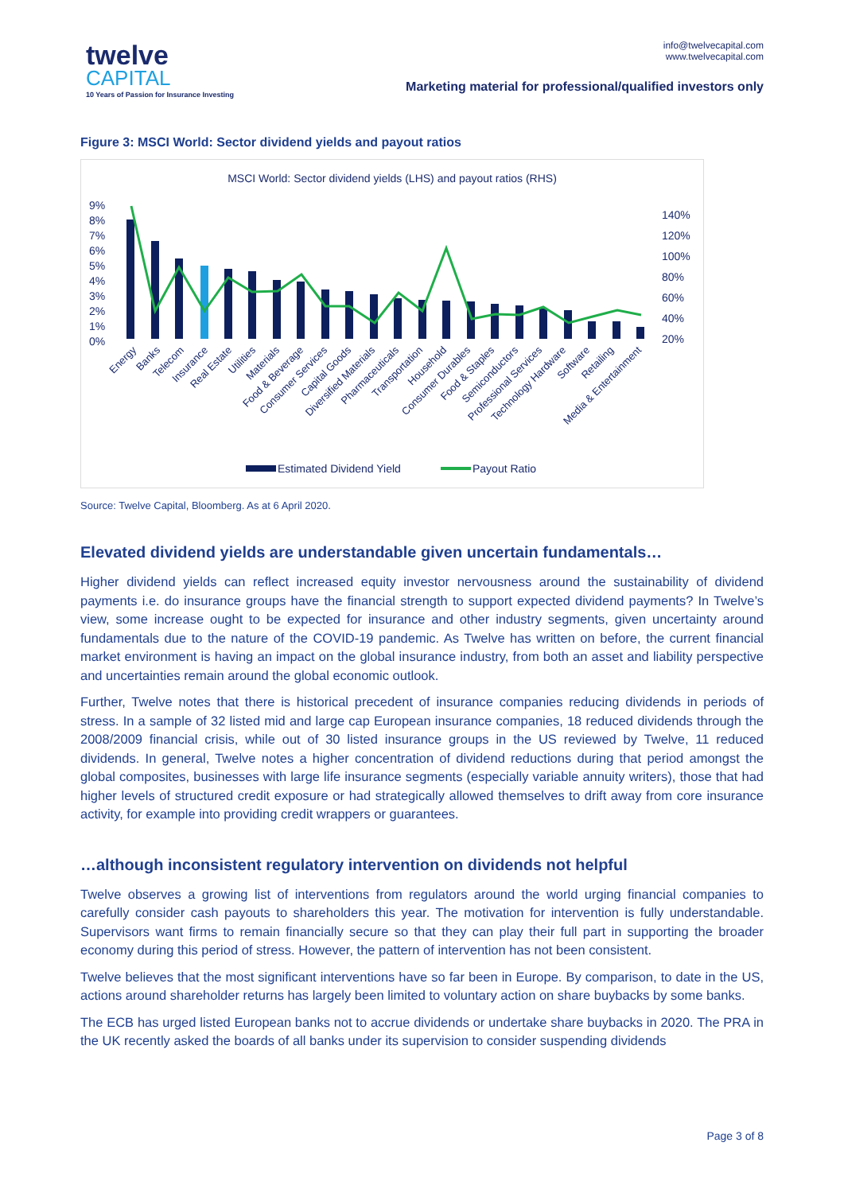twelve
CAPITAL
10 Years of Passion for Insurance Investing
info@twelvecapital.com
www.twelvecapital.com
Marketing material for professional/qualified investors only
Figure 3: MSCI World: Sector dividend yields and payout ratios
MSCI World: Sector dividend yields (LHS) and payout ratios (RHS)
9%
8%
7%
6%
5%
4%
3%
2%
1%
0%
140%
120%
100%
80%
60%
40%
20%
Energy
Banks
Telecom
Insurance
Real Estate
Utilities
Materials
Food & Beverage
Consumer Services
Capital Goods
Diversified Materials
Pharmaceuticals
Transportation
Household
Consumer Durables
Food & Staples
Semiconductors
Professional Services
Technology Hardware
Software
Retailing
Media & Entertainment
Estimated Dividend Yield
Payout Ratio
Source: Twelve Capital, Bloomberg. As at 6 April 2020.
Elevated dividend yields are understandable given uncertain fundamentals…
Higher dividend yields can reflect increased equity investor nervousness around the sustainability of dividend payments i.e. do insurance groups have the financial strength to support expected dividend payments? In Twelve’s view, some increase ought to be expected for insurance and other industry segments, given uncertainty around fundamentals due to the nature of the COVID-19 pandemic. As Twelve has written on before, the current financial market environment is having an impact on the global insurance industry, from both an asset and liability perspective and uncertainties remain around the global economic outlook.
Further, Twelve notes that there is historical precedent of insurance companies reducing dividends in periods of stress. In a sample of 32 listed mid and large cap European insurance companies, 18 reduced dividends through the 2008/2009 financial crisis, while out of 30 listed insurance groups in the US reviewed by Twelve, 11 reduced dividends. In general, Twelve notes a higher concentration of dividend reductions during that period amongst the global composites, businesses with large life insurance segments (especially variable annuity writers), those that had higher levels of structured credit exposure or had strategically allowed themselves to drift away from core insurance activity, for example into providing credit wrappers or guarantees.
…although inconsistent regulatory intervention on dividends not helpful
Twelve observes a growing list of interventions from regulators around the world urging financial companies to carefully consider cash payouts to shareholders this year. The motivation for intervention is fully understandable. Supervisors want firms to remain financially secure so that they can play their full part in supporting the broader economy during this period of stress. However, the pattern of intervention has not been consistent.
Twelve believes that the most significant interventions have so far been in Europe. By comparison, to date in the US, actions around shareholder returns has largely been limited to voluntary action on share buybacks by some banks.
The ECB has urged listed European banks not to accrue dividends or undertake share buybacks in 2020. The PRA in the UK recently asked the boards of all banks under its supervision to consider suspending dividends
Page 3 of 8